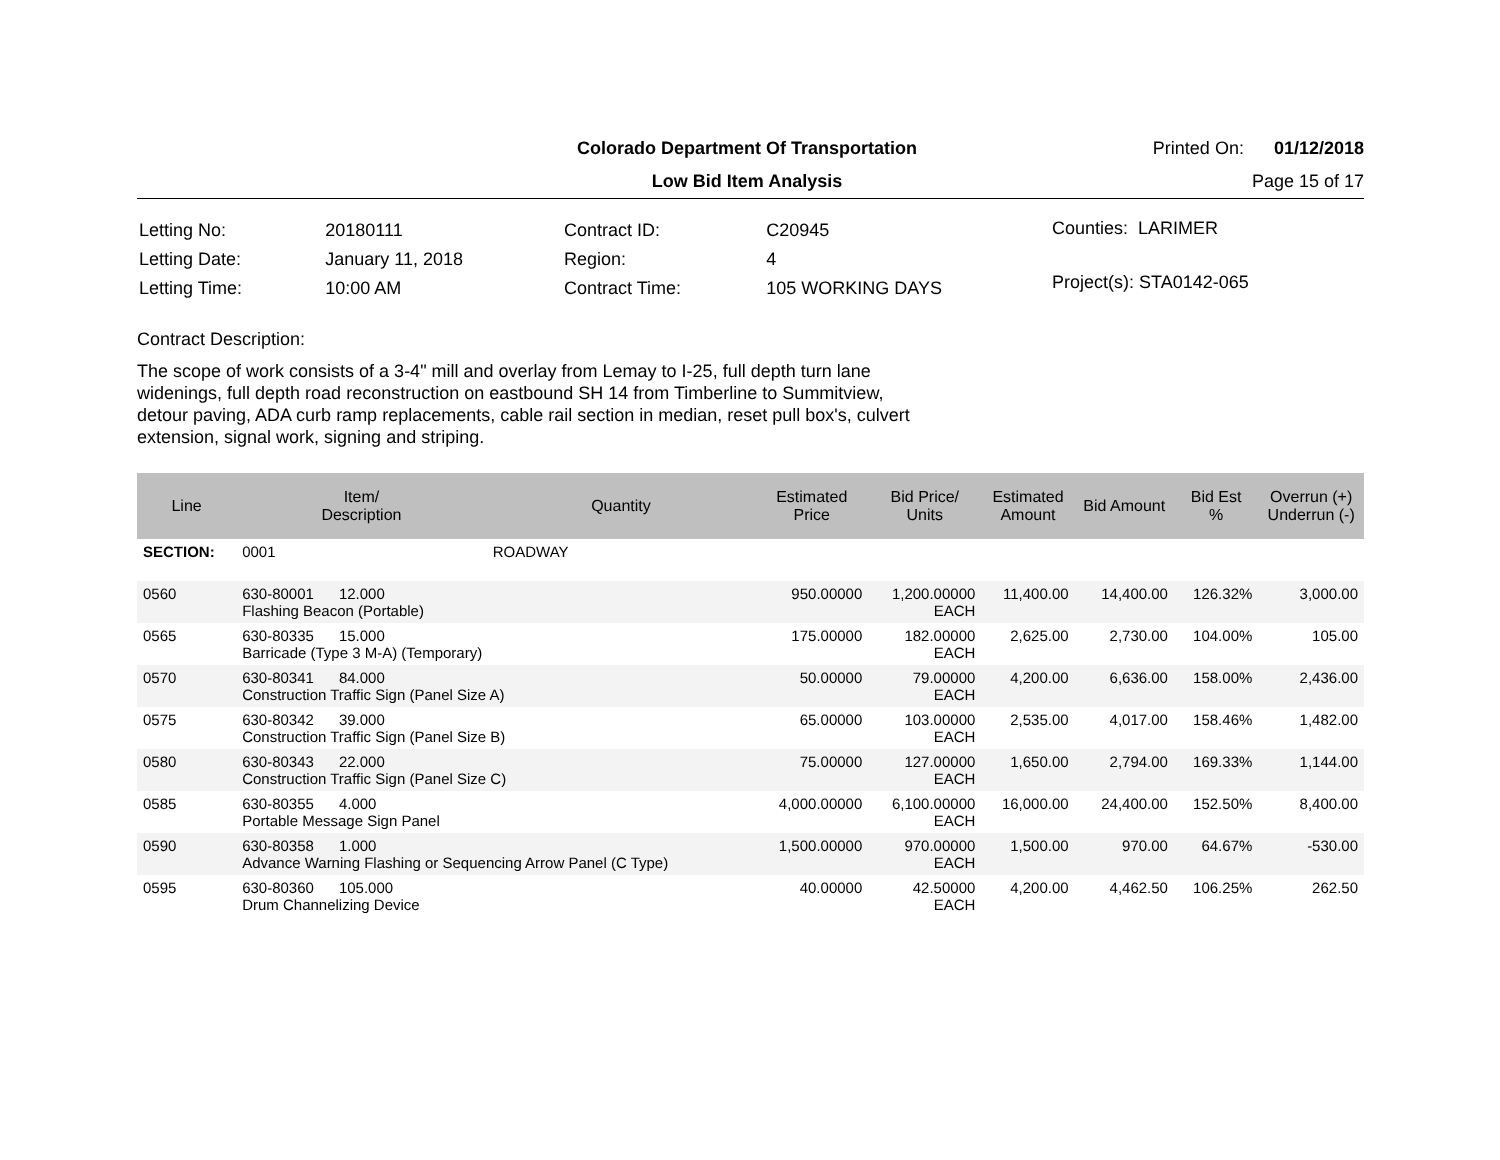Colorado Department Of Transportation Printed On: 01/12/2018
Low Bid Item Analysis Page 15 of 17
| Letting No: | 20180111 |
| Letting Date: | January 11, 2018 |
| Letting Time: | 10:00 AM |
| Contract ID: | C20945 |
| Region: | 4 |
| Contract Time: | 105 WORKING DAYS |
Counties: LARIMER
Project(s): STA0142-065
Contract Description:
The scope of work consists of a 3-4" mill and overlay from Lemay to I-25, full depth turn lane widenings, full depth road reconstruction on eastbound SH 14 from Timberline to Summitview, detour paving, ADA curb ramp replacements, cable rail section in median, reset pull box's, culvert extension, signal work, signing and striping.
| Line | Item/ Description | Quantity | Estimated Price | Bid Price/ Units | Estimated Amount | Bid Amount | Bid Est % | Overrun (+) Underrun (-) |
| --- | --- | --- | --- | --- | --- | --- | --- | --- |
| SECTION: | 0001 | ROADWAY | | | | | | |
| 0560 | 630-80001 12.000 Flashing Beacon (Portable) | | 950.00000 | 1,200.00000 EACH | 11,400.00 | 14,400.00 | 126.32% | 3,000.00 |
| 0565 | 630-80335 15.000 Barricade (Type 3 M-A) (Temporary) | | 175.00000 | 182.00000 EACH | 2,625.00 | 2,730.00 | 104.00% | 105.00 |
| 0570 | 630-80341 84.000 Construction Traffic Sign (Panel Size A) | | 50.00000 | 79.00000 EACH | 4,200.00 | 6,636.00 | 158.00% | 2,436.00 |
| 0575 | 630-80342 39.000 Construction Traffic Sign (Panel Size B) | | 65.00000 | 103.00000 EACH | 2,535.00 | 4,017.00 | 158.46% | 1,482.00 |
| 0580 | 630-80343 22.000 Construction Traffic Sign (Panel Size C) | | 75.00000 | 127.00000 EACH | 1,650.00 | 2,794.00 | 169.33% | 1,144.00 |
| 0585 | 630-80355 4.000 Portable Message Sign Panel | | 4,000.00000 | 6,100.00000 EACH | 16,000.00 | 24,400.00 | 152.50% | 8,400.00 |
| 0590 | 630-80358 1.000 Advance Warning Flashing or Sequencing Arrow Panel (C Type) | | 1,500.00000 | 970.00000 EACH | 1,500.00 | 970.00 | 64.67% | -530.00 |
| 0595 | 630-80360 105.000 Drum Channelizing Device | | 40.00000 | 42.50000 EACH | 4,200.00 | 4,462.50 | 106.25% | 262.50 |